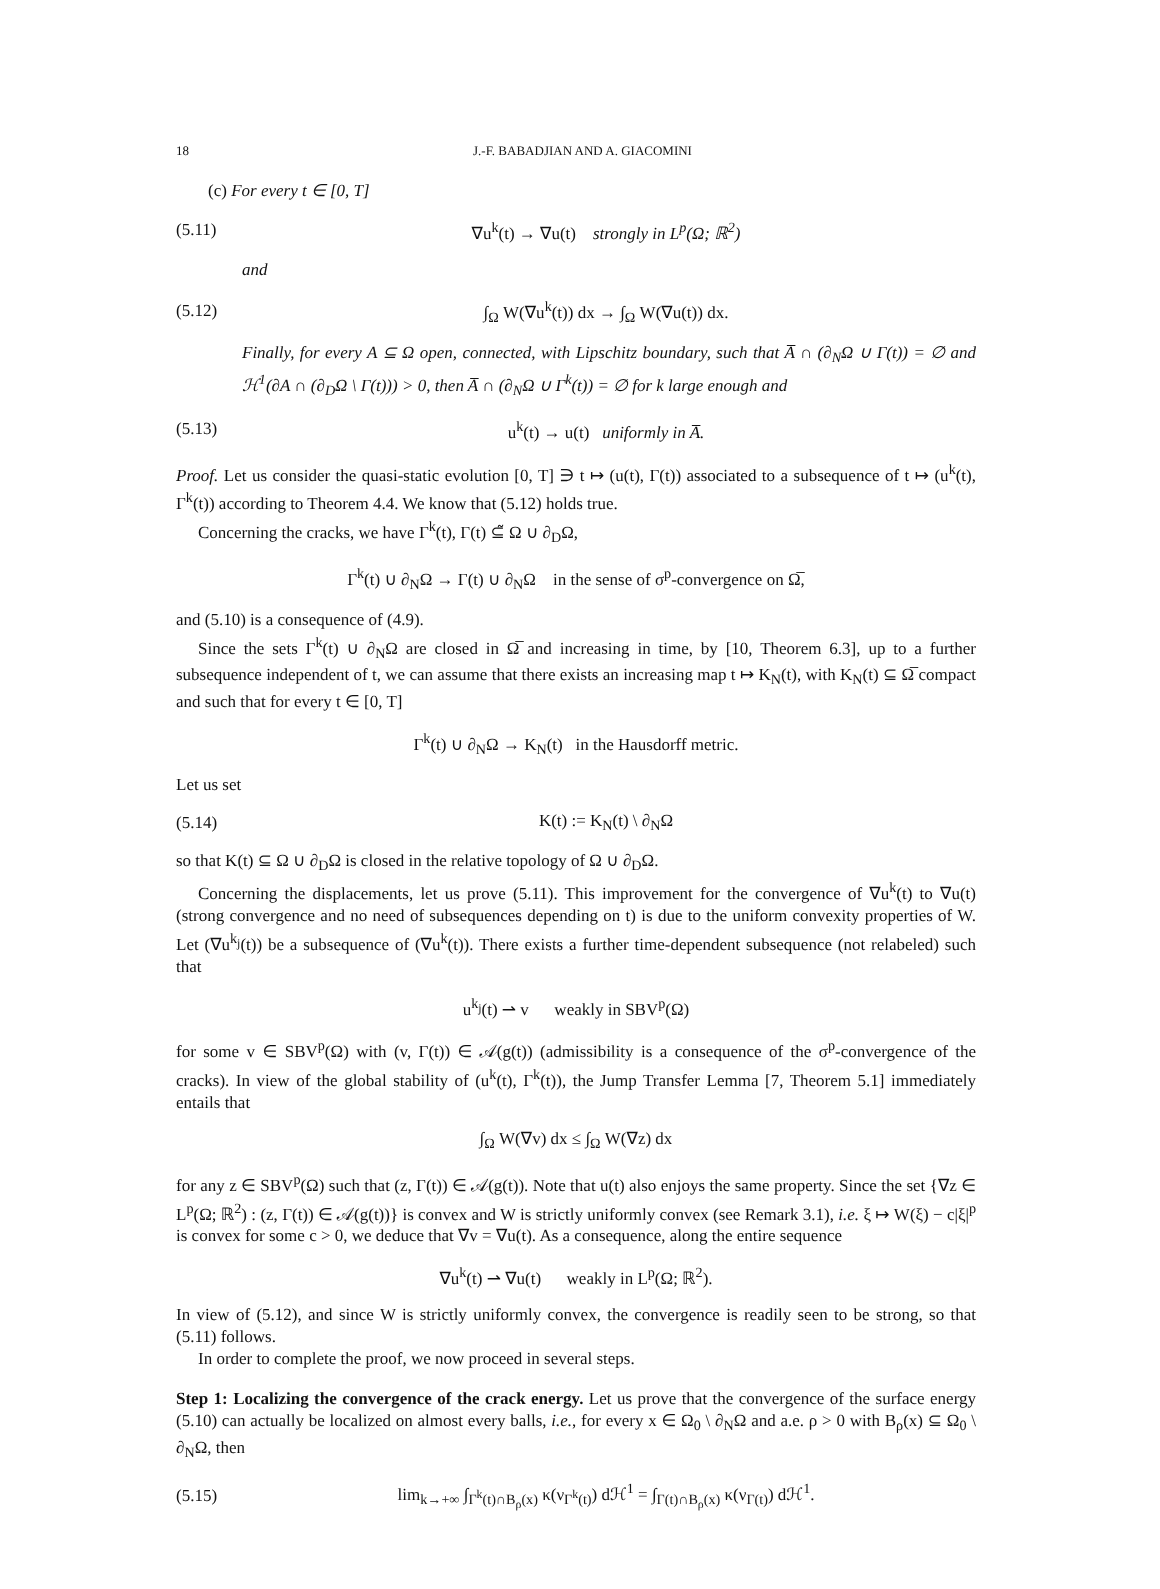18 J.-F. BABADJIAN AND A. GIACOMINI
(c) For every t ∈ [0, T]
(5.11) ∇u<sup>k</sup>(t) → ∇u(t) strongly in L<sup>p</sup>(Ω; ℝ<sup>2</sup>)
and
(5.12) ∫<sub>Ω</sub> W(∇u<sup>k</sup>(t)) dx → ∫<sub>Ω</sub> W(∇u(t)) dx.
Finally, for every A ⊆ Ω open, connected, with Lipschitz boundary, such that A̅ ∩ (∂<sub>N</sub>Ω ∪ Γ(t)) = ∅ and ℋ<sup>1</sup>(∂A ∩ (∂<sub>D</sub>Ω \ Γ(t))) > 0, then A̅ ∩ (∂<sub>N</sub>Ω ∪ Γ<sup>k</sup>(t)) = ∅ for k large enough and
(5.13) u<sup>k</sup>(t) → u(t) uniformly in A̅.
Proof. Let us consider the quasi-static evolution [0, T] ∋ t ↦ (u(t), Γ(t)) associated to a subsequence of t ↦ (u<sup>k</sup>(t), Γ<sup>k</sup>(t)) according to Theorem 4.4. We know that (5.12) holds true.
Concerning the cracks, we have Γ<sup>k</sup>(t), Γ(t) ⊆̃ Ω ∪ ∂<sub>D</sub>Ω,
Γ<sup>k</sup>(t) ∪ ∂<sub>N</sub>Ω → Γ(t) ∪ ∂<sub>N</sub>Ω in the sense of σ<sup>p</sup>-convergence on Ω̅,
and (5.10) is a consequence of (4.9).
Since the sets Γ<sup>k</sup>(t) ∪ ∂<sub>N</sub>Ω are closed in Ω̅ and increasing in time, by [10, Theorem 6.3], up to a further subsequence independent of t, we can assume that there exists an increasing map t ↦ K<sub>N</sub>(t), with K<sub>N</sub>(t) ⊆ Ω̅ compact and such that for every t ∈ [0, T]
Γ<sup>k</sup>(t) ∪ ∂<sub>N</sub>Ω → K<sub>N</sub>(t) in the Hausdorff metric.
Let us set
(5.14) K(t) := K<sub>N</sub>(t) \ ∂<sub>N</sub>Ω
so that K(t) ⊆ Ω ∪ ∂<sub>D</sub>Ω is closed in the relative topology of Ω ∪ ∂<sub>D</sub>Ω.
Concerning the displacements, let us prove (5.11). This improvement for the convergence of ∇u<sup>k</sup>(t) to ∇u(t) (strong convergence and no need of subsequences depending on t) is due to the uniform convexity properties of W. Let (∇u<sup>k<sub>j</sub></sup>(t)) be a subsequence of (∇u<sup>k</sup>(t)). There exists a further time-dependent subsequence (not relabeled) such that
u<sup>k<sub>j</sub></sup>(t) ⇀ v weakly in SBV<sup>p</sup>(Ω)
for some v ∈ SBV<sup>p</sup>(Ω) with (v, Γ(t)) ∈ 𝒜(g(t)) (admissibility is a consequence of the σ<sup>p</sup>-convergence of the cracks). In view of the global stability of (u<sup>k</sup>(t), Γ<sup>k</sup>(t)), the Jump Transfer Lemma [7, Theorem 5.1] immediately entails that
∫<sub>Ω</sub> W(∇v) dx ≤ ∫<sub>Ω</sub> W(∇z) dx
for any z ∈ SBV<sup>p</sup>(Ω) such that (z, Γ(t)) ∈ 𝒜(g(t)). Note that u(t) also enjoys the same property. Since the set {∇z ∈ L<sup>p</sup>(Ω; ℝ<sup>2</sup>) : (z, Γ(t)) ∈ 𝒜(g(t))} is convex and W is strictly uniformly convex (see Remark 3.1), i.e. ξ ↦ W(ξ) − c|ξ|<sup>p</sup> is convex for some c > 0, we deduce that ∇v = ∇u(t). As a consequence, along the entire sequence
∇u<sup>k</sup>(t) ⇀ ∇u(t) weakly in L<sup>p</sup>(Ω; ℝ<sup>2</sup>).
In view of (5.12), and since W is strictly uniformly convex, the convergence is readily seen to be strong, so that (5.11) follows.
In order to complete the proof, we now proceed in several steps.
Step 1: Localizing the convergence of the crack energy. Let us prove that the convergence of the surface energy (5.10) can actually be localized on almost every balls, i.e., for every x ∈ Ω<sub>0</sub> \ ∂<sub>N</sub>Ω and a.e. ρ > 0 with B<sub>ρ</sub>(x) ⊆ Ω<sub>0</sub> \ ∂<sub>N</sub>Ω, then
(5.15) lim<sub>k→+∞</sub> ∫<sub>Γ<sup>k</sup>(t)∩B<sub>ρ</sub>(x)</sub> κ(ν<sub>Γ<sup>k</sup>(t)</sub>) dℋ<sup>1</sup> = ∫<sub>Γ(t)∩B<sub>ρ</sub>(x)</sub> κ(ν<sub>Γ(t)</sub>) dℋ<sup>1</sup>.